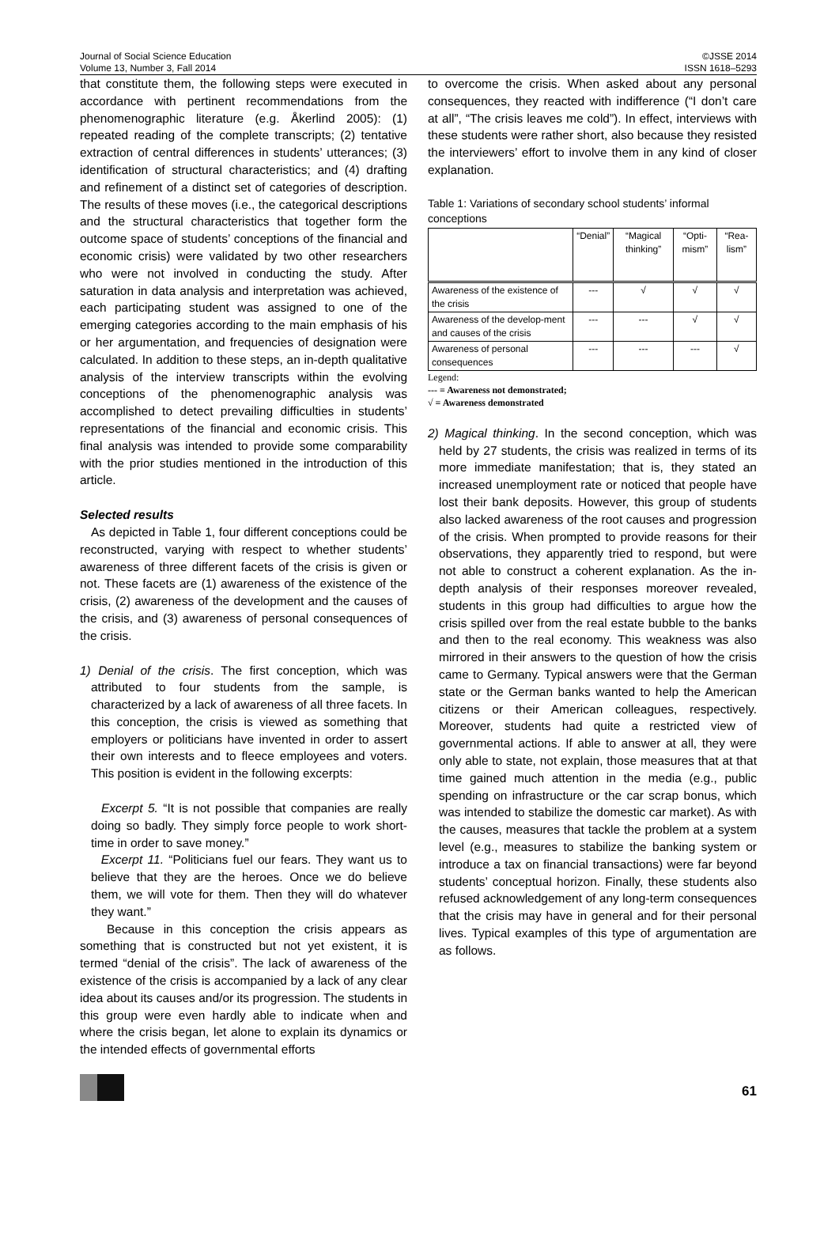Journal of Social Science Education
Volume 13, Number 3, Fall 2014
©JSSE 2014
ISSN 1618–5293
that constitute them, the following steps were executed in accordance with pertinent recommendations from the phenomenographic literature (e.g. Åkerlind 2005): (1) repeated reading of the complete transcripts; (2) tentative extraction of central differences in students’ utterances; (3) identification of structural characteristics; and (4) drafting and refinement of a distinct set of categories of description. The results of these moves (i.e., the categorical descriptions and the structural characteristics that together form the outcome space of students’ conceptions of the financial and economic crisis) were validated by two other researchers who were not involved in conducting the study. After saturation in data analysis and interpretation was achieved, each participating student was assigned to one of the emerging categories according to the main emphasis of his or her argumentation, and frequencies of designation were calculated. In addition to these steps, an in-depth qualitative analysis of the interview transcripts within the evolving conceptions of the phenomenographic analysis was accomplished to detect prevailing difficulties in students’ representations of the financial and economic crisis. This final analysis was intended to provide some comparability with the prior studies mentioned in the introduction of this article.
Selected results
As depicted in Table 1, four different conceptions could be reconstructed, varying with respect to whether students’ awareness of three different facets of the crisis is given or not. These facets are (1) awareness of the existence of the crisis, (2) awareness of the development and the causes of the crisis, and (3) awareness of personal consequences of the crisis.
1) Denial of the crisis. The first conception, which was attributed to four students from the sample, is characterized by a lack of awareness of all three facets. In this conception, the crisis is viewed as something that employers or politicians have invented in order to assert their own interests and to fleece employees and voters. This position is evident in the following excerpts:
Excerpt 5. “It is not possible that companies are really doing so badly. They simply force people to work short-time in order to save money.”
Excerpt 11. “Politicians fuel our fears. They want us to believe that they are the heroes. Once we do believe them, we will vote for them. Then they will do whatever they want.”
Because in this conception the crisis appears as something that is constructed but not yet existent, it is termed “denial of the crisis”. The lack of awareness of the existence of the crisis is accompanied by a lack of any clear idea about its causes and/or its progression. The students in this group were even hardly able to indicate when and where the crisis began, let alone to explain its dynamics or the intended effects of governmental efforts
to overcome the crisis. When asked about any personal consequences, they reacted with indifference (“I don’t care at all”, “The crisis leaves me cold”). In effect, interviews with these students were rather short, also because they resisted the interviewers’ effort to involve them in any kind of closer explanation.
Table 1: Variations of secondary school students’ informal conceptions
| | “Denial” | “Magical thinking” | “Opti-mism” | “Rea-lism” |
| --- | --- | --- | --- | --- |
| Awareness of the existence of the crisis | --- | √ | √ | √ |
| Awareness of the develop-ment and causes of the crisis | --- | --- | √ | √ |
| Awareness of personal consequences | --- | --- | --- | √ |
Legend:
--- = Awareness not demonstrated;
√ = Awareness demonstrated
2) Magical thinking. In the second conception, which was held by 27 students, the crisis was realized in terms of its more immediate manifestation; that is, they stated an increased unemployment rate or noticed that people have lost their bank deposits. However, this group of students also lacked awareness of the root causes and progression of the crisis. When prompted to provide reasons for their observations, they apparently tried to respond, but were not able to construct a coherent explanation. As the in-depth analysis of their responses moreover revealed, students in this group had difficulties to argue how the crisis spilled over from the real estate bubble to the banks and then to the real economy. This weakness was also mirrored in their answers to the question of how the crisis came to Germany. Typical answers were that the German state or the German banks wanted to help the American citizens or their American colleagues, respectively. Moreover, students had quite a restricted view of governmental actions. If able to answer at all, they were only able to state, not explain, those measures that at that time gained much attention in the media (e.g., public spending on infrastructure or the car scrap bonus, which was intended to stabilize the domestic car market). As with the causes, measures that tackle the problem at a system level (e.g., measures to stabilize the banking system or introduce a tax on financial transactions) were far beyond students’ conceptual horizon. Finally, these students also refused acknowledgement of any long-term consequences that the crisis may have in general and for their personal lives. Typical examples of this type of argumentation are as follows.
61